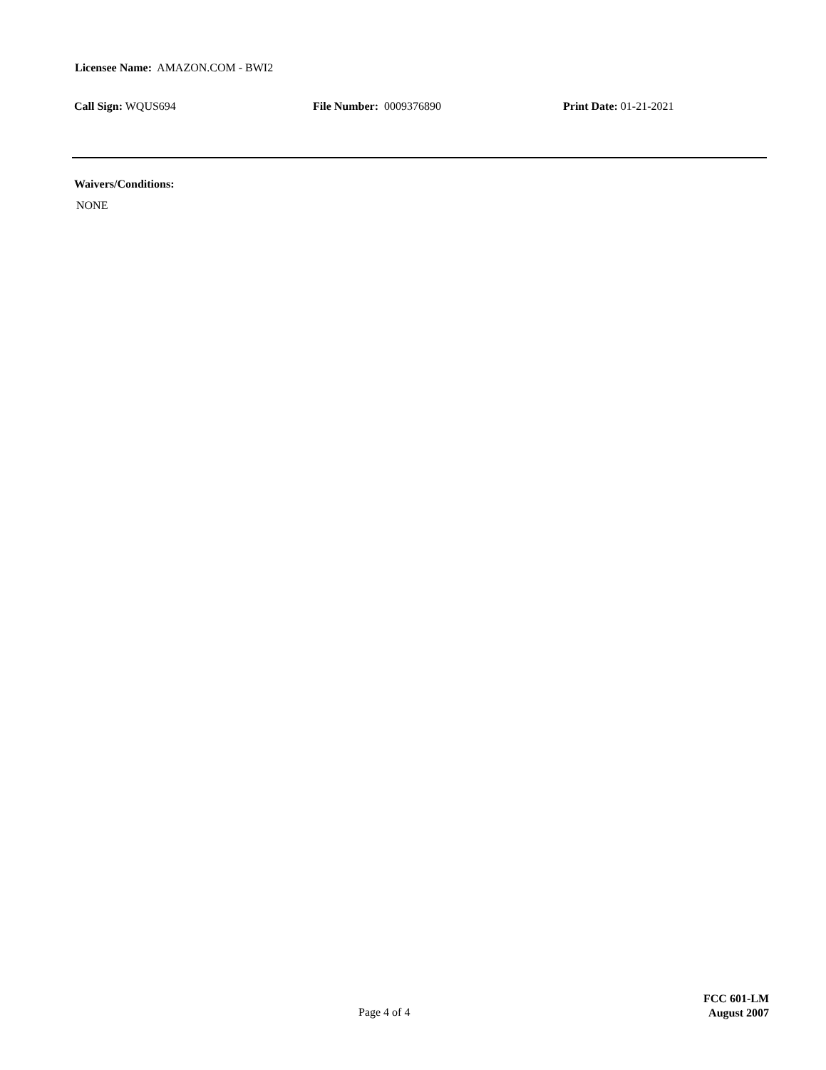Licensee Name: AMAZON.COM - BWI2
Call Sign: WQUS694 File Number: 0009376890 Print Date: 01-21-2021
Waivers/Conditions:
NONE
Page 4 of 4
FCC 601-LM
August 2007